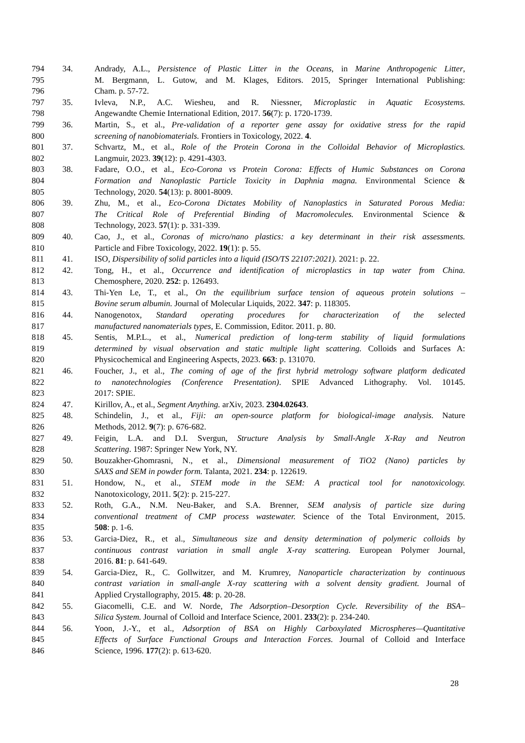794 34. Andrady, A.L., Persistence of Plastic Litter in the Oceans, in Marine Anthropogenic Litter,
795 M. Bergmann, L. Gutow, and M. Klages, Editors. 2015, Springer International Publishing:
796 Cham. p. 57-72.
797 35. Ivleva, N.P., A.C. Wiesheu, and R. Niessner, Microplastic in Aquatic Ecosystems.
798 Angewandte Chemie International Edition, 2017. 56(7): p. 1720-1739.
799 36. Martin, S., et al., Pre-validation of a reporter gene assay for oxidative stress for the rapid
800 screening of nanobiomaterials. Frontiers in Toxicology, 2022. 4.
801 37. Schvartz, M., et al., Role of the Protein Corona in the Colloidal Behavior of Microplastics.
802 Langmuir, 2023. 39(12): p. 4291-4303.
803 38. Fadare, O.O., et al., Eco-Corona vs Protein Corona: Effects of Humic Substances on Corona
804 Formation and Nanoplastic Particle Toxicity in Daphnia magna. Environmental Science &
805 Technology, 2020. 54(13): p. 8001-8009.
806 39. Zhu, M., et al., Eco-Corona Dictates Mobility of Nanoplastics in Saturated Porous Media:
807 The Critical Role of Preferential Binding of Macromolecules. Environmental Science &
808 Technology, 2023. 57(1): p. 331-339.
809 40. Cao, J., et al., Coronas of micro/nano plastics: a key determinant in their risk assessments.
810 Particle and Fibre Toxicology, 2022. 19(1): p. 55.
811 41. ISO, Dispersibility of solid particles into a liquid (ISO/TS 22107:2021). 2021: p. 22.
812 42. Tong, H., et al., Occurrence and identification of microplastics in tap water from China.
813 Chemosphere, 2020. 252: p. 126493.
814 43. Thi-Yen Le, T., et al., On the equilibrium surface tension of aqueous protein solutions –
815 Bovine serum albumin. Journal of Molecular Liquids, 2022. 347: p. 118305.
816 44. Nanogenotox, Standard operating procedures for characterization of the selected
817 manufactured nanomaterials types, E. Commission, Editor. 2011. p. 80.
818 45. Sentis, M.P.L., et al., Numerical prediction of long-term stability of liquid formulations
819 determined by visual observation and static multiple light scattering. Colloids and Surfaces A:
820 Physicochemical and Engineering Aspects, 2023. 663: p. 131070.
821 46. Foucher, J., et al., The coming of age of the first hybrid metrology software platform dedicated
822 to nanotechnologies (Conference Presentation). SPIE Advanced Lithography. Vol. 10145.
823 2017: SPIE.
824 47. Kirillov, A., et al., Segment Anything. arXiv, 2023. 2304.02643.
825 48. Schindelin, J., et al., Fiji: an open-source platform for biological-image analysis. Nature
826 Methods, 2012. 9(7): p. 676-682.
827 49. Feigin, L.A. and D.I. Svergun, Structure Analysis by Small-Angle X-Ray and Neutron
828 Scattering. 1987: Springer New York, NY.
829 50. Bouzakher-Ghomrasni, N., et al., Dimensional measurement of TiO2 (Nano) particles by
830 SAXS and SEM in powder form. Talanta, 2021. 234: p. 122619.
831 51. Hondow, N., et al., STEM mode in the SEM: A practical tool for nanotoxicology.
832 Nanotoxicology, 2011. 5(2): p. 215-227.
833 52. Roth, G.A., N.M. Neu-Baker, and S.A. Brenner, SEM analysis of particle size during
834 conventional treatment of CMP process wastewater. Science of the Total Environment, 2015.
835 508: p. 1-6.
836 53. Garcia-Diez, R., et al., Simultaneous size and density determination of polymeric colloids by
837 continuous contrast variation in small angle X-ray scattering. European Polymer Journal,
838 2016. 81: p. 641-649.
839 54. Garcia-Diez, R., C. Gollwitzer, and M. Krumrey, Nanoparticle characterization by continuous
840 contrast variation in small-angle X-ray scattering with a solvent density gradient. Journal of
841 Applied Crystallography, 2015. 48: p. 20-28.
842 55. Giacomelli, C.E. and W. Norde, The Adsorption–Desorption Cycle. Reversibility of the BSA–
843 Silica System. Journal of Colloid and Interface Science, 2001. 233(2): p. 234-240.
844 56. Yoon, J.-Y., et al., Adsorption of BSA on Highly Carboxylated Microspheres—Quantitative
845 Effects of Surface Functional Groups and Interaction Forces. Journal of Colloid and Interface
846 Science, 1996. 177(2): p. 613-620.
28